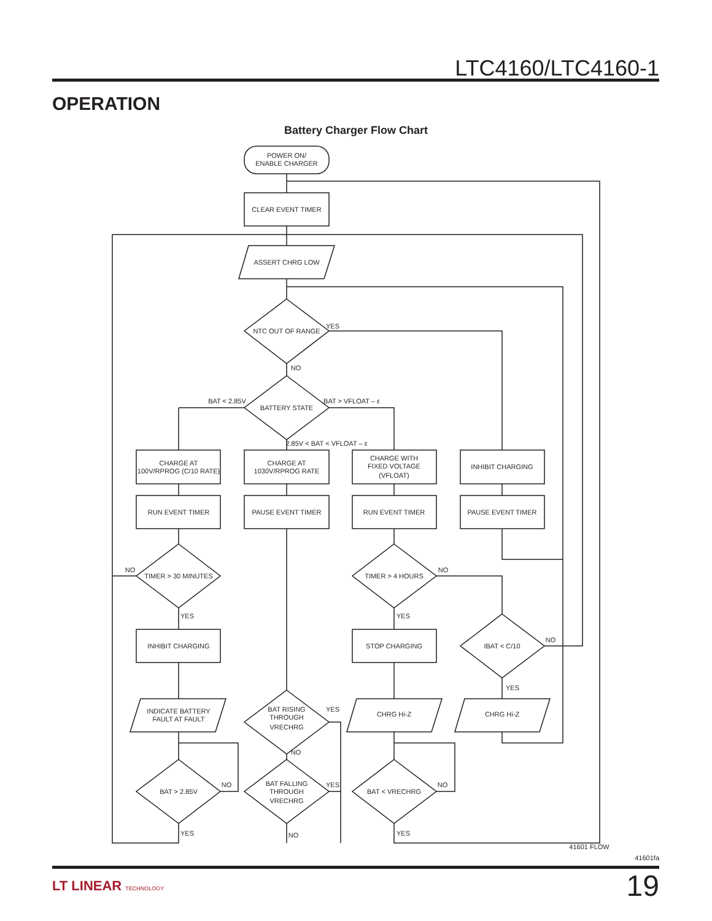LTC4160/LTC4160-1
OPERATION
Battery Charger Flow Chart
POWER ON/
ENABLE CHARGER
CLEAR EVENT TIMER
ASSERT CHRG LOW
NTC OUT OF RANGE
YES
NO
BATTERY STATE
BAT < 2.85V
BAT > VFLOAT – ε
2.85V < BAT < VFLOAT – ε
CHARGE AT
100V/RPROG (C/10 RATE)
CHARGE AT
1030V/RPROG RATE
CHARGE WITH
FIXED VOLTAGE
(VFLOAT)
INHIBIT CHARGING
RUN EVENT TIMER
PAUSE EVENT TIMER
RUN EVENT TIMER
PAUSE EVENT TIMER
TIMER > 30 MINUTES
NO
YES
TIMER > 4 HOURS
NO
YES
INHIBIT CHARGING
STOP CHARGING
IBAT < C/10
NO
YES
INDICATE BATTERY
FAULT AT FAULT
BAT RISING
THROUGH
VRECHRG
YES
NO
CHRG Hi-Z
CHRG Hi-Z
BAT > 2.85V
NO
YES
BAT FALLING
THROUGH
VRECHRG
YES
NO
BAT < VRECHRG
NO
YES
41601 FLOW
41601fa
LT LINEAR TECHNOLOGY 19